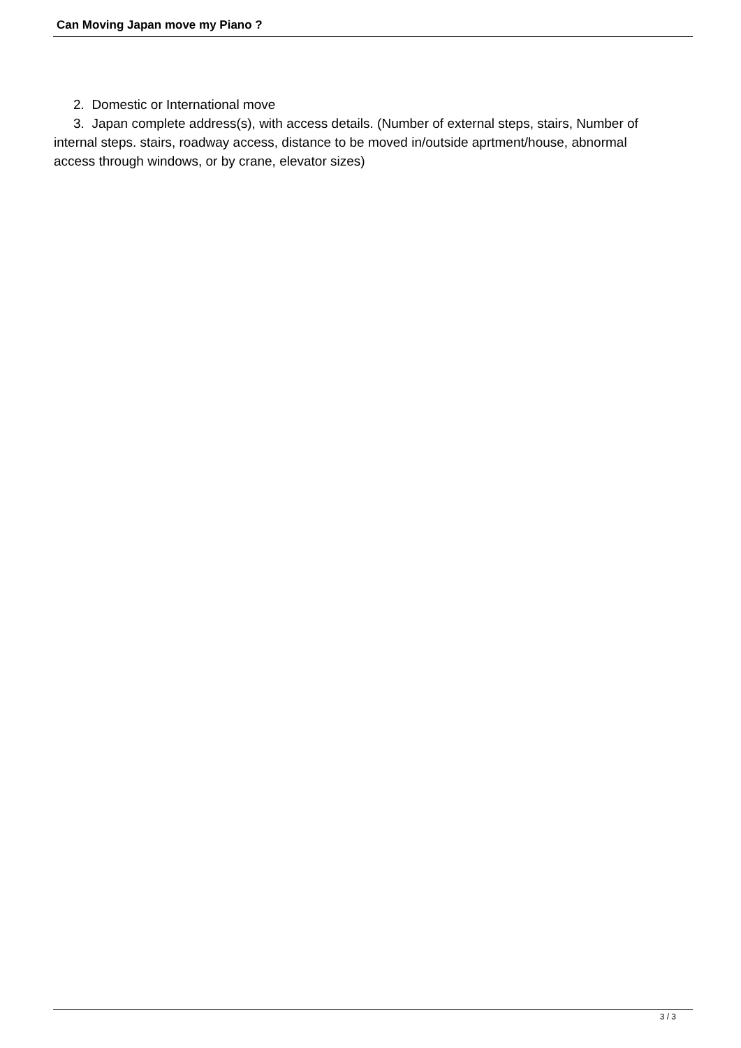Can Moving Japan move my Piano ?
2. Domestic or International move
3. Japan complete address(s), with access details. (Number of external steps, stairs, Number of internal steps. stairs, roadway access, distance to be moved in/outside aprtment/house, abnormal access through windows, or by crane, elevator sizes)
3 / 3